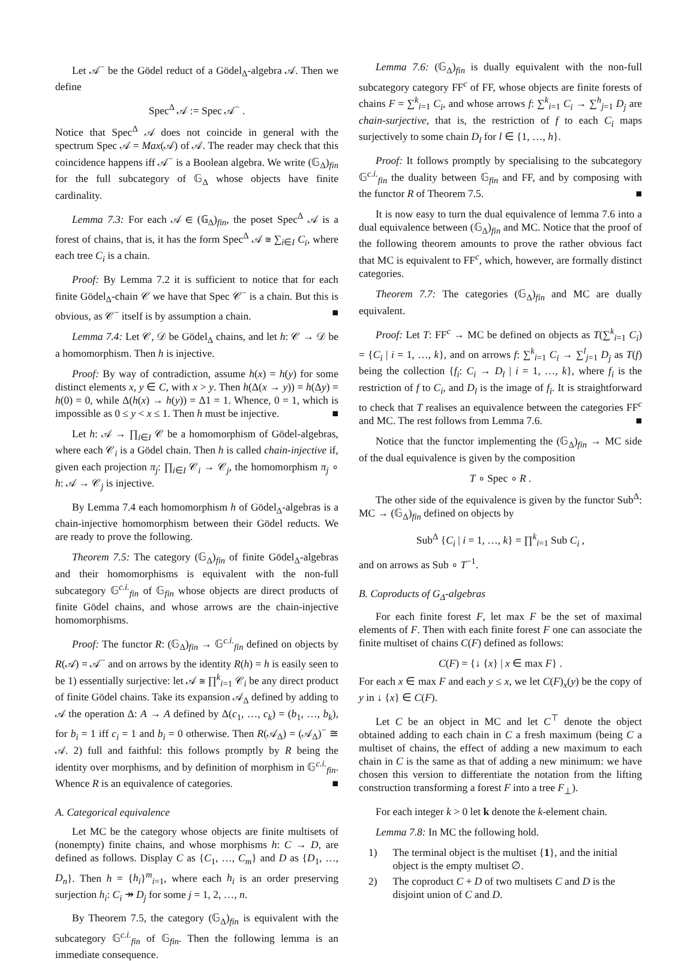Let 𝒜<sup>−</sup> be the Gödel reduct of a Gödel<sub>Δ</sub>-algebra 𝒜. Then we define
Spec<sup>Δ</sup> 𝒜 := Spec 𝒜<sup>−</sup> .
Notice that Spec<sup>Δ</sup> 𝒜 does not coincide in general with the spectrum Spec 𝒜 = Max(𝒜) of 𝒜. The reader may check that this coincidence happens iff 𝒜<sup>−</sup> is a Boolean algebra. We write (𝔾<sub>Δ</sub>)<sub>fin</sub> for the full subcategory of 𝔾<sub>Δ</sub> whose objects have finite cardinality.
Lemma 7.3: For each 𝒜 ∈ (𝔾<sub>Δ</sub>)<sub>fin</sub>, the poset Spec<sup>Δ</sup> 𝒜 is a forest of chains, that is, it has the form Spec<sup>Δ</sup> 𝒜 ≅ ∑<sub>i∈I</sub> C<sub>i</sub>, where each tree C<sub>i</sub> is a chain.
Proof: By Lemma 7.2 it is sufficient to notice that for each finite Gödel<sub>Δ</sub>-chain 𝒞 we have that Spec 𝒞<sup>−</sup> is a chain. But this is obvious, as 𝒞<sup>−</sup> itself is by assumption a chain. ■
Lemma 7.4: Let 𝒞, 𝒟 be Gödel<sub>Δ</sub> chains, and let h: 𝒞 → 𝒟 be a homomorphism. Then h is injective.
Proof: By way of contradiction, assume h(x) = h(y) for some distinct elements x, y ∈ C, with x > y. Then h(Δ(x → y)) = h(Δy) = h(0) = 0, while Δ(h(x) → h(y)) = Δ1 = 1. Whence, 0 = 1, which is impossible as 0 ≤ y < x ≤ 1. Then h must be injective. ■
Let h: 𝒜 → ∏<sub>i∈I</sub> 𝒞 be a homomorphism of Gödel-algebras, where each 𝒞<sub>i</sub> is a Gödel chain. Then h is called chain-injective if, given each projection π<sub>j</sub>: ∏<sub>i∈I</sub> 𝒞<sub>i</sub> → 𝒞<sub>j</sub>, the homomorphism π<sub>j</sub> ∘ h: 𝒜 → 𝒞<sub>j</sub> is injective.
By Lemma 7.4 each homomorphism h of Gödel<sub>Δ</sub>-algebras is a chain-injective homomorphism between their Gödel reducts. We are ready to prove the following.
Theorem 7.5: The category (𝔾<sub>Δ</sub>)<sub>fin</sub> of finite Gödel<sub>Δ</sub>-algebras and their homomorphisms is equivalent with the non-full subcategory 𝔾<sup>c.i.</sup><sub>fin</sub> of 𝔾<sub>fin</sub> whose objects are direct products of finite Gödel chains, and whose arrows are the chain-injective homomorphisms.
Proof: The functor R: (𝔾<sub>Δ</sub>)<sub>fin</sub> → 𝔾<sup>c.i.</sup><sub>fin</sub> defined on objects by R(𝒜) = 𝒜<sup>−</sup> and on arrows by the identity R(h) = h is easily seen to be 1) essentially surjective: let 𝒜 ≅ ∏<sup>k</sup><sub>i=1</sub> 𝒞<sub>i</sub> be any direct product of finite Gödel chains. Take its expansion 𝒜<sub>Δ</sub> defined by adding to 𝒜 the operation Δ: A → A defined by Δ(c<sub>1</sub>, …, c<sub>k</sub>) = (b<sub>1</sub>, …, b<sub>k</sub>), for b<sub>i</sub> = 1 iff c<sub>i</sub> = 1 and b<sub>i</sub> = 0 otherwise. Then R(𝒜<sub>Δ</sub>) = (𝒜<sub>Δ</sub>)<sup>−</sup> ≅ 𝒜. 2) full and faithful: this follows promptly by R being the identity over morphisms, and by definition of morphism in 𝔾<sup>c.i.</sup><sub>fin</sub>. Whence R is an equivalence of categories. ■
A. Categorical equivalence
Let MC be the category whose objects are finite multisets of (nonempty) finite chains, and whose morphisms h: C → D, are defined as follows. Display C as {C<sub>1</sub>, …, C<sub>m</sub>} and D as {D<sub>1</sub>, …, D<sub>n</sub>}. Then h = {h<sub>i</sub>}<sup>m</sup><sub>i=1</sub>, where each h<sub>i</sub> is an order preserving surjection h<sub>i</sub>: C<sub>i</sub> ↠ D<sub>j</sub> for some j = 1, 2, …, n.
By Theorem 7.5, the category (𝔾<sub>Δ</sub>)<sub>fin</sub> is equivalent with the subcategory 𝔾<sup>c.i.</sup><sub>fin</sub> of 𝔾<sub>fin</sub>. Then the following lemma is an immediate consequence.
Lemma 7.6: (𝔾<sub>Δ</sub>)<sub>fin</sub> is dually equivalent with the non-full subcategory category FF<sup>c</sup> of FF, whose objects are finite forests of chains F = ∑<sup>k</sup><sub>i=1</sub> C<sub>i</sub>, and whose arrows f: ∑<sup>k</sup><sub>i=1</sub> C<sub>i</sub> → ∑<sup>h</sup><sub>j=1</sub> D<sub>j</sub> are chain-surjective, that is, the restriction of f to each C<sub>i</sub> maps surjectively to some chain D<sub>l</sub> for l ∈ {1, …, h}.
Proof: It follows promptly by specialising to the subcategory 𝔾<sup>c.i.</sup><sub>fin</sub> the duality between 𝔾<sub>fin</sub> and FF, and by composing with the functor R of Theorem 7.5. ■
It is now easy to turn the dual equivalence of lemma 7.6 into a dual equivalence between (𝔾<sub>Δ</sub>)<sub>fin</sub> and MC. Notice that the proof of the following theorem amounts to prove the rather obvious fact that MC is equivalent to FF<sup>c</sup>, which, however, are formally distinct categories.
Theorem 7.7: The categories (𝔾<sub>Δ</sub>)<sub>fin</sub> and MC are dually equivalent.
Proof: Let T: FF<sup>c</sup> → MC be defined on objects as T(∑<sup>k</sup><sub>i=1</sub> C<sub>i</sub>) = {C<sub>i</sub> | i = 1, …, k}, and on arrows f: ∑<sup>k</sup><sub>i=1</sub> C<sub>i</sub> → ∑<sup>l</sup><sub>j=1</sub> D<sub>j</sub> as T(f) being the collection {f<sub>i</sub>: C<sub>i</sub> → D<sub>l</sub> | i = 1, …, k}, where f<sub>i</sub> is the restriction of f to C<sub>i</sub>, and D<sub>l</sub> is the image of f<sub>i</sub>. It is straightforward to check that T realises an equivalence between the categories FF<sup>c</sup> and MC. The rest follows from Lemma 7.6. ■
Notice that the functor implementing the (𝔾<sub>Δ</sub>)<sub>fin</sub> → MC side of the dual equivalence is given by the composition
T ∘ Spec ∘ R .
The other side of the equivalence is given by the functor Sub<sup>Δ</sup>: MC → (𝔾<sub>Δ</sub>)<sub>fin</sub> defined on objects by
Sub<sup>Δ</sup> {C<sub>i</sub> | i = 1, …, k} = ∏<sup>k</sup><sub>i=1</sub> Sub C<sub>i</sub> ,
and on arrows as Sub ∘ T<sup>−1</sup>.
B. Coproducts of G<sub>Δ</sub>-algebras
For each finite forest F, let max F be the set of maximal elements of F. Then with each finite forest F one can associate the finite multiset of chains C(F) defined as follows:
C(F) = {↓ {x} | x ∈ max F} .
For each x ∈ max F and each y ≤ x, we let C(F)<sub>x</sub>(y) be the copy of y in ↓ {x} ∈ C(F).
Let C be an object in MC and let C<sup>⊤</sup> denote the object obtained adding to each chain in C a fresh maximum (being C a multiset of chains, the effect of adding a new maximum to each chain in C is the same as that of adding a new minimum: we have chosen this version to differentiate the notation from the lifting construction transforming a forest F into a tree F<sub>⊥</sub>).
For each integer k > 0 let k denote the k-element chain.
Lemma 7.8: In MC the following hold.
1) The terminal object is the multiset {1}, and the initial object is the empty multiset ∅.
2) The coproduct C + D of two multisets C and D is the disjoint union of C and D.